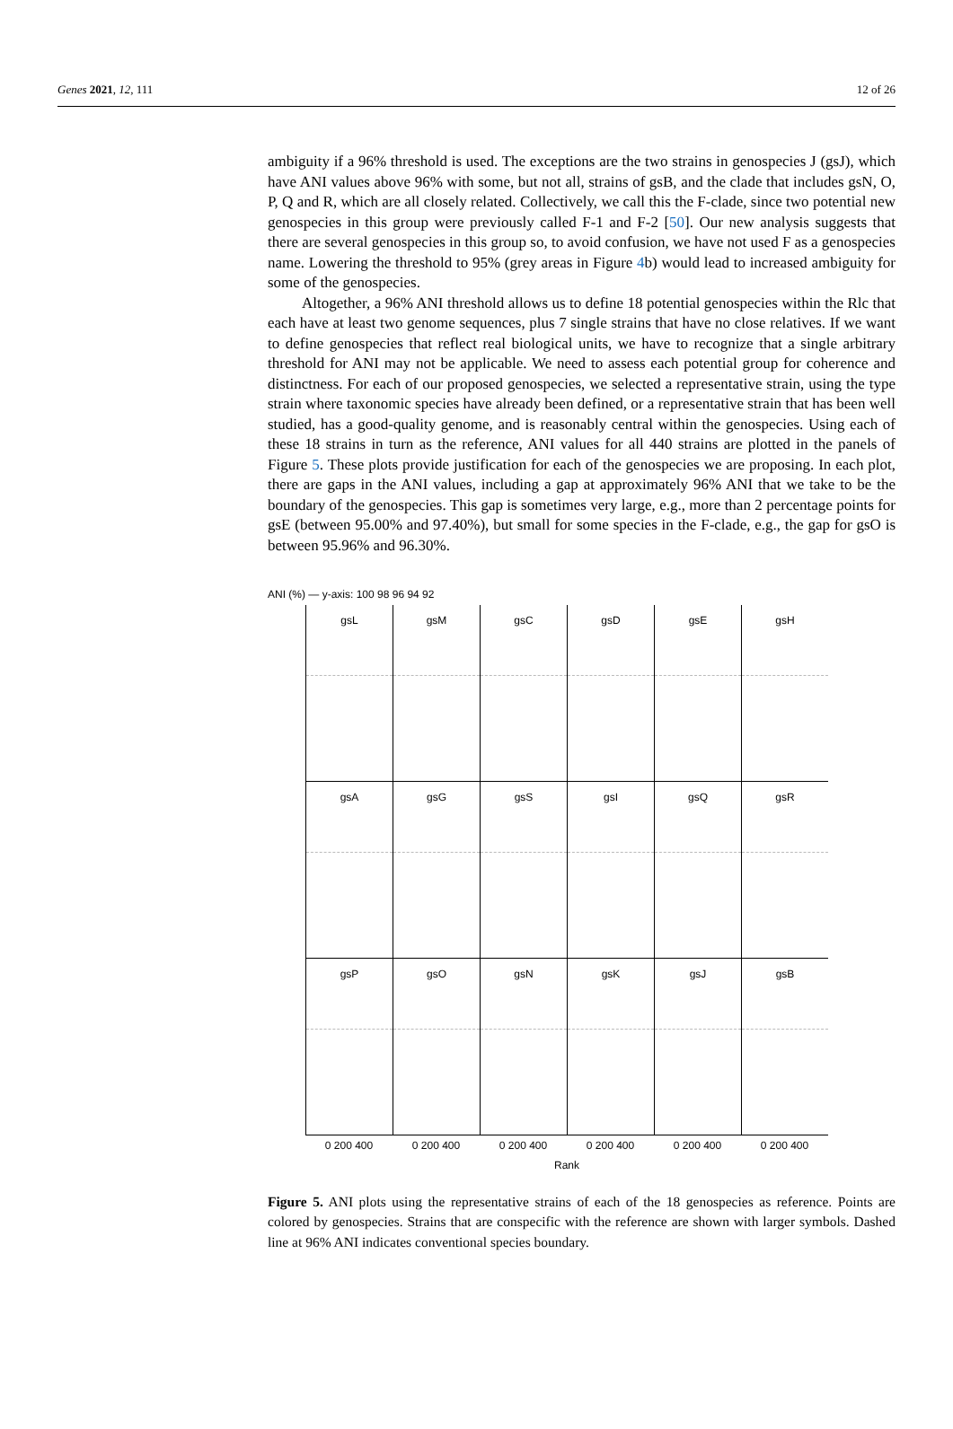Genes 2021, 12, 111 12 of 26
ambiguity if a 96% threshold is used. The exceptions are the two strains in genospecies J (gsJ), which have ANI values above 96% with some, but not all, strains of gsB, and the clade that includes gsN, O, P, Q and R, which are all closely related. Collectively, we call this the F-clade, since two potential new genospecies in this group were previously called F-1 and F-2 [50]. Our new analysis suggests that there are several genospecies in this group so, to avoid confusion, we have not used F as a genospecies name. Lowering the threshold to 95% (grey areas in Figure 4b) would lead to increased ambiguity for some of the genospecies.
Altogether, a 96% ANI threshold allows us to define 18 potential genospecies within the Rlc that each have at least two genome sequences, plus 7 single strains that have no close relatives. If we want to define genospecies that reflect real biological units, we have to recognize that a single arbitrary threshold for ANI may not be applicable. We need to assess each potential group for coherence and distinctness. For each of our proposed genospecies, we selected a representative strain, using the type strain where taxonomic species have already been defined, or a representative strain that has been well studied, has a good-quality genome, and is reasonably central within the genospecies. Using each of these 18 strains in turn as the reference, ANI values for all 440 strains are plotted in the panels of Figure 5. These plots provide justification for each of the genospecies we are proposing. In each plot, there are gaps in the ANI values, including a gap at approximately 96% ANI that we take to be the boundary of the genospecies. This gap is sometimes very large, e.g., more than 2 percentage points for gsE (between 95.00% and 97.40%), but small for some species in the F-clade, e.g., the gap for gsO is between 95.96% and 96.30%.
ANI (%) — y-axis: 100 98 96 94 92
gsL
gsM
gsC
gsD
gsE
gsH
gsA
gsG
gsS
gsI
gsQ
gsR
gsP
gsO
gsN
gsK
gsJ
gsB
0 200 400
0 200 400
0 200 400
0 200 400
0 200 400
0 200 400
Rank
Figure 5. ANI plots using the representative strains of each of the 18 genospecies as reference. Points are colored by genospecies. Strains that are conspecific with the reference are shown with larger symbols. Dashed line at 96% ANI indicates conventional species boundary.